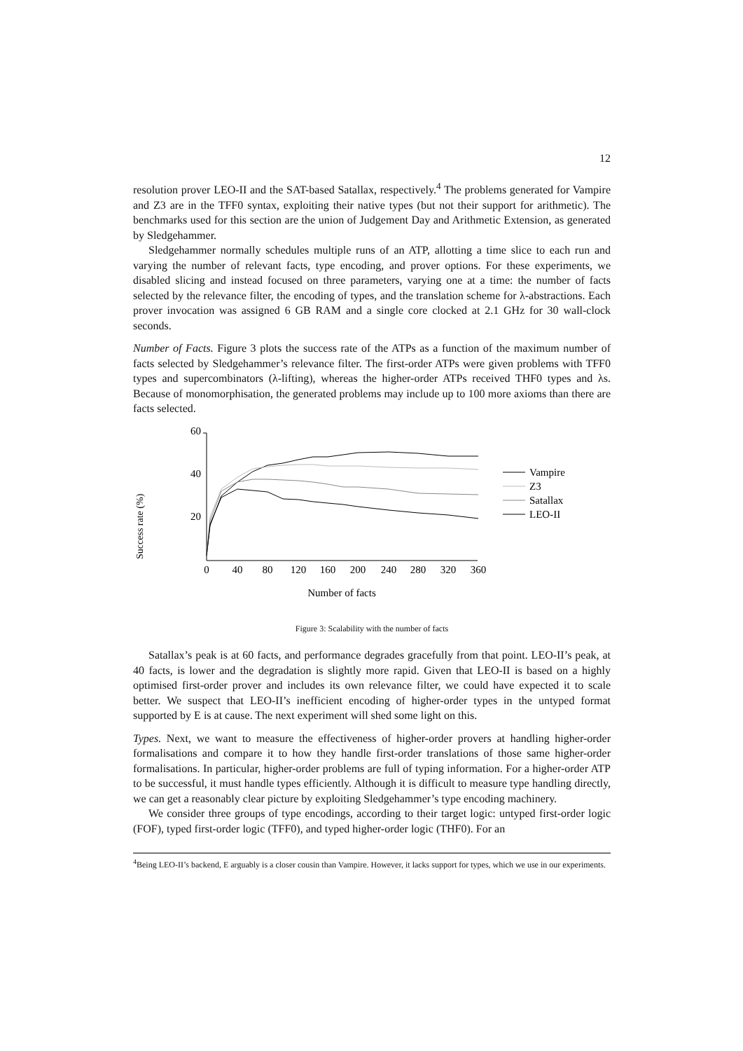12
resolution prover LEO-II and the SAT-based Satallax, respectively.<sup>4</sup> The problems generated for Vampire and Z3 are in the TFF0 syntax, exploiting their native types (but not their support for arithmetic). The benchmarks used for this section are the union of Judgement Day and Arithmetic Extension, as generated by Sledgehammer.
Sledgehammer normally schedules multiple runs of an ATP, allotting a time slice to each run and varying the number of relevant facts, type encoding, and prover options. For these experiments, we disabled slicing and instead focused on three parameters, varying one at a time: the number of facts selected by the relevance filter, the encoding of types, and the translation scheme for λ-abstractions. Each prover invocation was assigned 6 GB RAM and a single core clocked at 2.1 GHz for 30 wall-clock seconds.
Number of Facts. Figure 3 plots the success rate of the ATPs as a function of the maximum number of facts selected by Sledgehammer’s relevance filter. The first-order ATPs were given problems with TFF0 types and supercombinators (λ-lifting), whereas the higher-order ATPs received THF0 types and λs. Because of monomorphisation, the generated problems may include up to 100 more axioms than there are facts selected.
Success rate (%)
60
40
20
0
40
80
120
160
200
240
280
320
360
Number of facts
Vampire
Z3
Satallax
LEO-II
Figure 3: Scalability with the number of facts
Satallax’s peak is at 60 facts, and performance degrades gracefully from that point. LEO-II’s peak, at 40 facts, is lower and the degradation is slightly more rapid. Given that LEO-II is based on a highly optimised first-order prover and includes its own relevance filter, we could have expected it to scale better. We suspect that LEO-II’s inefficient encoding of higher-order types in the untyped format supported by E is at cause. The next experiment will shed some light on this.
Types. Next, we want to measure the effectiveness of higher-order provers at handling higher-order formalisations and compare it to how they handle first-order translations of those same higher-order formalisations. In particular, higher-order problems are full of typing information. For a higher-order ATP to be successful, it must handle types efficiently. Although it is difficult to measure type handling directly, we can get a reasonably clear picture by exploiting Sledgehammer’s type encoding machinery.
We consider three groups of type encodings, according to their target logic: untyped first-order logic (FOF), typed first-order logic (TFF0), and typed higher-order logic (THF0). For an
<sup>4</sup> Being LEO-II’s backend, E arguably is a closer cousin than Vampire. However, it lacks support for types, which we use in our experiments.